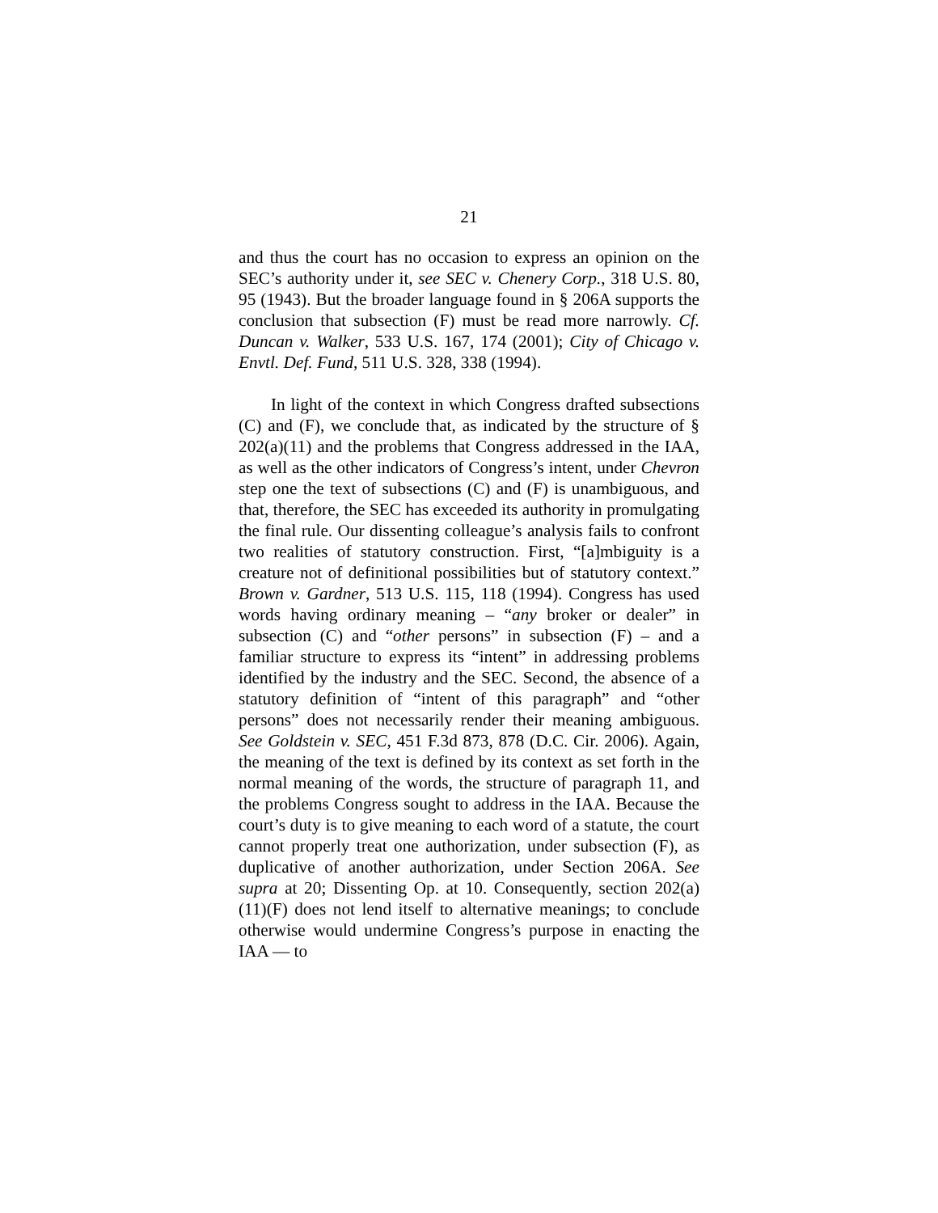21
and thus the court has no occasion to express an opinion on the SEC’s authority under it, see SEC v. Chenery Corp., 318 U.S. 80, 95 (1943). But the broader language found in § 206A supports the conclusion that subsection (F) must be read more narrowly. Cf. Duncan v. Walker, 533 U.S. 167, 174 (2001); City of Chicago v. Envtl. Def. Fund, 511 U.S. 328, 338 (1994).
In light of the context in which Congress drafted subsections (C) and (F), we conclude that, as indicated by the structure of § 202(a)(11) and the problems that Congress addressed in the IAA, as well as the other indicators of Congress’s intent, under Chevron step one the text of subsections (C) and (F) is unambiguous, and that, therefore, the SEC has exceeded its authority in promulgating the final rule. Our dissenting colleague’s analysis fails to confront two realities of statutory construction. First, “[a]mbiguity is a creature not of definitional possibilities but of statutory context.” Brown v. Gardner, 513 U.S. 115, 118 (1994). Congress has used words having ordinary meaning – “any broker or dealer” in subsection (C) and “other persons” in subsection (F) – and a familiar structure to express its “intent” in addressing problems identified by the industry and the SEC. Second, the absence of a statutory definition of “intent of this paragraph” and “other persons” does not necessarily render their meaning ambiguous. See Goldstein v. SEC, 451 F.3d 873, 878 (D.C. Cir. 2006). Again, the meaning of the text is defined by its context as set forth in the normal meaning of the words, the structure of paragraph 11, and the problems Congress sought to address in the IAA. Because the court’s duty is to give meaning to each word of a statute, the court cannot properly treat one authorization, under subsection (F), as duplicative of another authorization, under Section 206A. See supra at 20; Dissenting Op. at 10. Consequently, section 202(a)(11)(F) does not lend itself to alternative meanings; to conclude otherwise would undermine Congress’s purpose in enacting the IAA — to